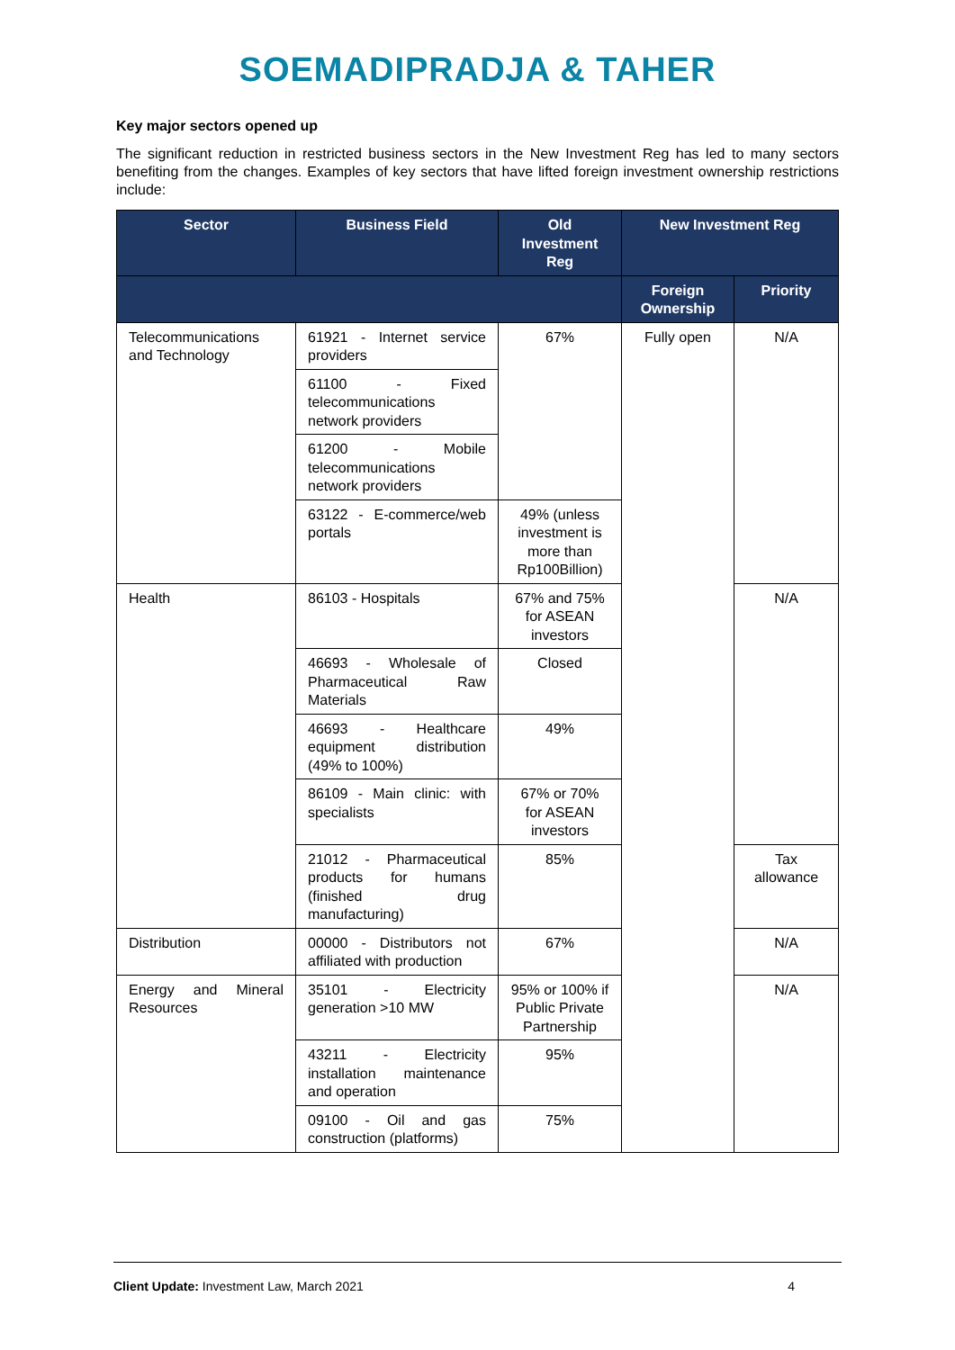SOEMADIPRADJA & TAHER
Key major sectors opened up
The significant reduction in restricted business sectors in the New Investment Reg has led to many sectors benefiting from the changes. Examples of key sectors that have lifted foreign investment ownership restrictions include:
| Sector | Business Field | Old Investment Reg | New Investment Reg | |
| --- | --- | --- | --- | --- |
| | | | Foreign Ownership | Priority |
| Telecommunications and Technology | 61921 - Internet service providers | 67% | Fully open | N/A |
| | 61100 - Fixed telecommunications network providers | | | |
| | 61200 - Mobile telecommunications network providers | | | |
| | 63122 - E-commerce/web portals | 49% (unless investment is more than Rp100Billion) | | |
| Health | 86103 - Hospitals | 67% and 75% for ASEAN investors | | N/A |
| | 46693 - Wholesale of Pharmaceutical Raw Materials | Closed | | |
| | 46693 - Healthcare equipment distribution (49% to 100%) | 49% | | |
| | 86109 - Main clinic: with specialists | 67% or 70% for ASEAN investors | | |
| | 21012 - Pharmaceutical products for humans (finished drug manufacturing) | 85% | | Tax allowance |
| Distribution | 00000 - Distributors not affiliated with production | 67% | | N/A |
| Energy and Mineral Resources | 35101 - Electricity generation >10 MW | 95% or 100% if Public Private Partnership | | N/A |
| | 43211 - Electricity installation maintenance and operation | 95% | | |
| | 09100 - Oil and gas construction (platforms) | 75% | | |
Client Update: Investment Law, March 2021 4